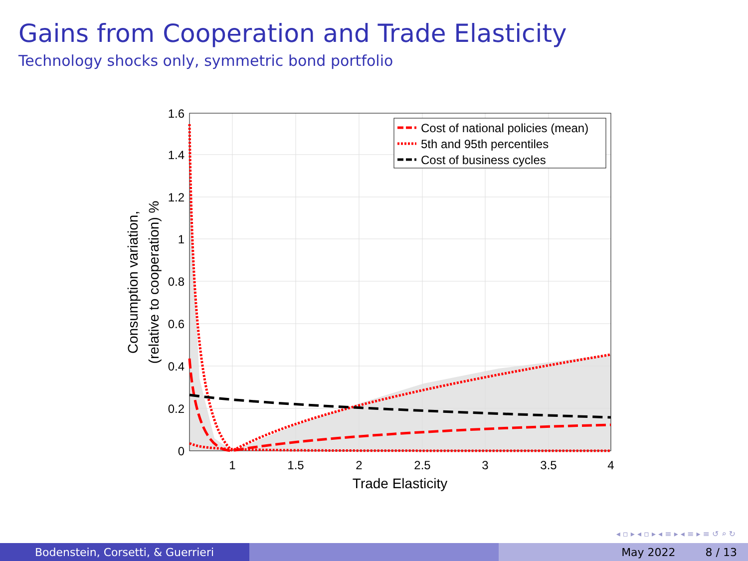Gains from Cooperation and Trade Elasticity
Technology shocks only, symmetric bond portfolio
Cost of national policies (mean)
5th and 95th percentiles
Cost of business cycles
0
0.2
0.4
0.6
0.8
1
1.2
1.4
1.6
1
1.5
2
2.5
3
3.5
4
Trade Elasticity
Consumption variation,
(relative to cooperation) %
◂ ▫ ▸ ◂ ▫ ▸ ◂ ≡ ▸ ◂ ≡ ▸ ≡ ↺ ⌕ ↻
Bodenstein, Corsetti, & Guerrieri May 2022 8 / 13